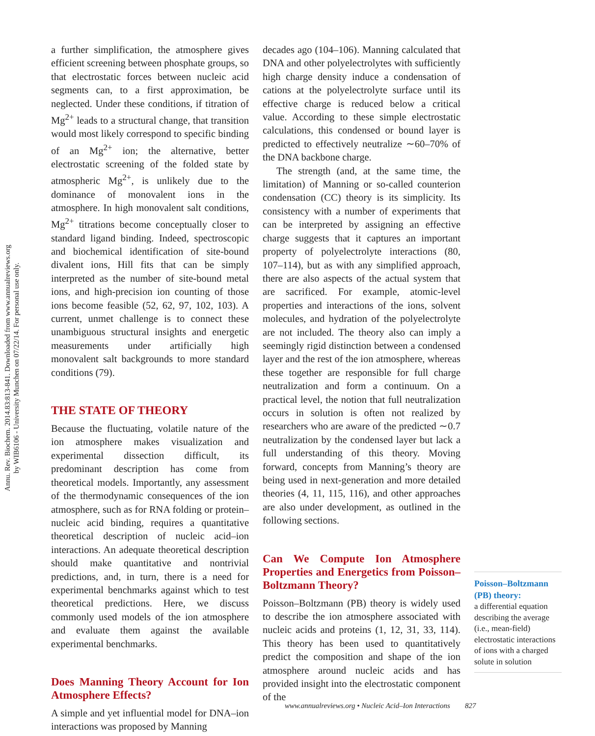Annu. Rev. Biochem. 2014.83:813-841. Downloaded from www.annualreviews.org
by WIB6106 - University Munchen on 07/22/14. For personal use only.
a further simplification, the atmosphere gives efficient screening between phosphate groups, so that electrostatic forces between nucleic acid segments can, to a first approximation, be neglected. Under these conditions, if titration of Mg<sup>2+</sup> leads to a structural change, that transition would most likely correspond to specific binding of an Mg<sup>2+</sup> ion; the alternative, better electrostatic screening of the folded state by atmospheric Mg<sup>2+</sup>, is unlikely due to the dominance of monovalent ions in the atmosphere. In high monovalent salt conditions, Mg<sup>2+</sup> titrations become conceptually closer to standard ligand binding. Indeed, spectroscopic and biochemical identification of site-bound divalent ions, Hill fits that can be simply interpreted as the number of site-bound metal ions, and high-precision ion counting of those ions become feasible (52, 62, 97, 102, 103). A current, unmet challenge is to connect these unambiguous structural insights and energetic measurements under artificially high monovalent salt backgrounds to more standard conditions (79).
THE STATE OF THEORY
Because the fluctuating, volatile nature of the ion atmosphere makes visualization and experimental dissection difficult, its predominant description has come from theoretical models. Importantly, any assessment of the thermodynamic consequences of the ion atmosphere, such as for RNA folding or protein–nucleic acid binding, requires a quantitative theoretical description of nucleic acid–ion interactions. An adequate theoretical description should make quantitative and nontrivial predictions, and, in turn, there is a need for experimental benchmarks against which to test theoretical predictions. Here, we discuss commonly used models of the ion atmosphere and evaluate them against the available experimental benchmarks.
Does Manning Theory Account for Ion Atmosphere Effects?
A simple and yet influential model for DNA–ion interactions was proposed by Manning
decades ago (104–106). Manning calculated that DNA and other polyelectrolytes with sufficiently high charge density induce a condensation of cations at the polyelectrolyte surface until its effective charge is reduced below a critical value. According to these simple electrostatic calculations, this condensed or bound layer is predicted to effectively neutralize ∼60–70% of the DNA backbone charge.
The strength (and, at the same time, the limitation) of Manning or so-called counterion condensation (CC) theory is its simplicity. Its consistency with a number of experiments that can be interpreted by assigning an effective charge suggests that it captures an important property of polyelectrolyte interactions (80, 107–114), but as with any simplified approach, there are also aspects of the actual system that are sacrificed. For example, atomic-level properties and interactions of the ions, solvent molecules, and hydration of the polyelectrolyte are not included. The theory also can imply a seemingly rigid distinction between a condensed layer and the rest of the ion atmosphere, whereas these together are responsible for full charge neutralization and form a continuum. On a practical level, the notion that full neutralization occurs in solution is often not realized by researchers who are aware of the predicted ∼0.7 neutralization by the condensed layer but lack a full understanding of this theory. Moving forward, concepts from Manning’s theory are being used in next-generation and more detailed theories (4, 11, 115, 116), and other approaches are also under development, as outlined in the following sections.
Can We Compute Ion Atmosphere Properties and Energetics from Poisson–Boltzmann Theory?
Poisson–Boltzmann (PB) theory is widely used to describe the ion atmosphere associated with nucleic acids and proteins (1, 12, 31, 33, 114). This theory has been used to quantitatively predict the composition and shape of the ion atmosphere around nucleic acids and has provided insight into the electrostatic component of the
Poisson–Boltzmann (PB) theory:
a differential equation describing the average (i.e., mean-field) electrostatic interactions of ions with a charged solute in solution
www.annualreviews.org • Nucleic Acid–Ion Interactions 827